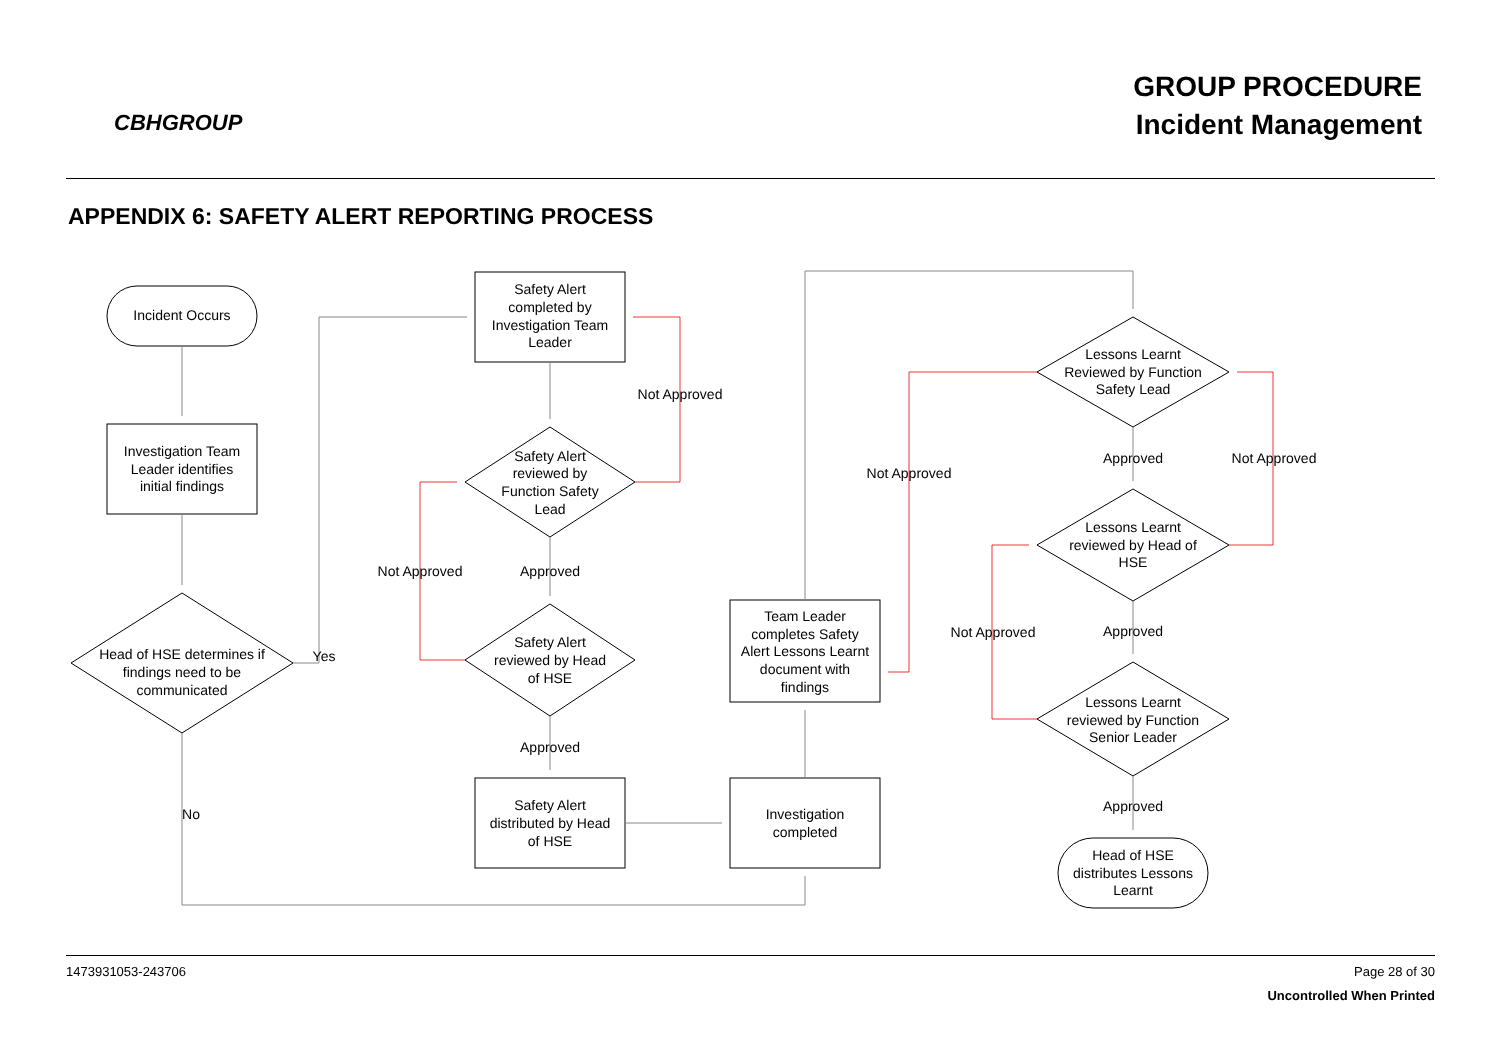CBHGROUP
GROUP PROCEDURE
Incident Management
APPENDIX 6: SAFETY ALERT REPORTING PROCESS
Incident Occurs
Investigation Team
Leader identifies
initial findings
Head of HSE determines if
findings need to be
communicated
Yes
No
Safety Alert
completed by
Investigation Team
Leader
Not Approved
Safety Alert
reviewed by
Function Safety
Lead
Not Approved
Approved
Safety Alert
reviewed by Head
of HSE
Approved
Safety Alert
distributed by Head
of HSE
Investigation
completed
Team Leader
completes Safety
Alert Lessons Learnt
document with
findings
Lessons Learnt
Reviewed by Function
Safety Lead
Not Approved
Approved
Not Approved
Lessons Learnt
reviewed by Head of
HSE
Not Approved
Approved
Lessons Learnt
reviewed by Function
Senior Leader
Approved
Head of HSE
distributes Lessons
Learnt
1473931053-243706
Page 28 of 30
Uncontrolled When Printed